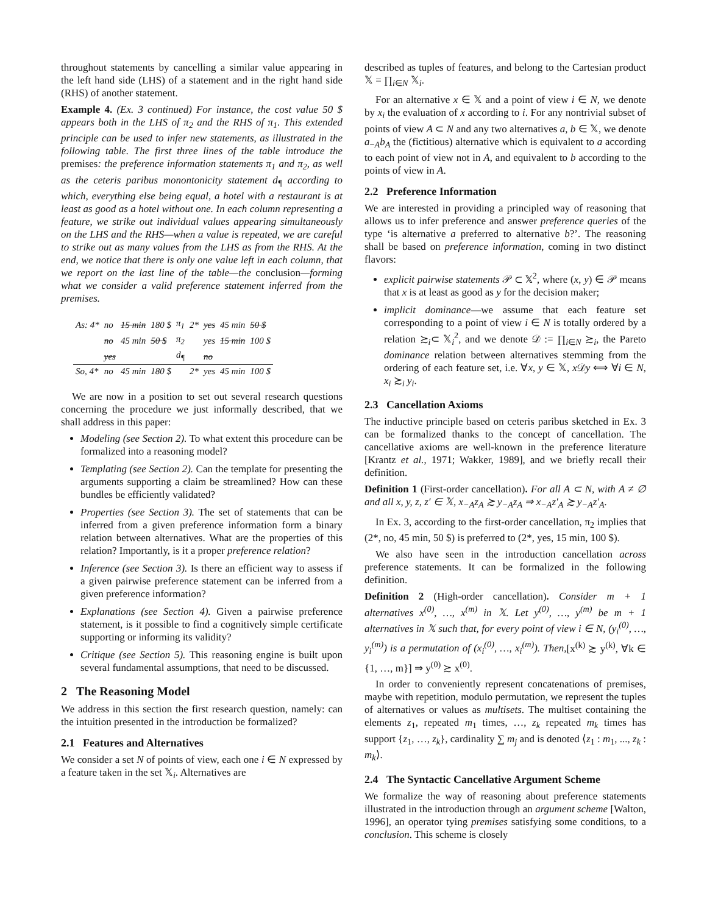throughout statements by cancelling a similar value appearing in the left hand side (LHS) of a statement and in the right hand side (RHS) of another statement.
Example 4. (Ex. 3 continued) For instance, the cost value 50 $ appears both in the LHS of π<sub>2</sub> and the RHS of π<sub>1</sub>. This extended principle can be used to infer new statements, as illustrated in the following table. The first three lines of the table introduce the premises: the preference information statements π<sub>1</sub> and π<sub>2</sub>, as well as the ceteris paribus monontonicity statement d<sub>¶</sub> according to which, everything else being equal, a hotel with a restaurant is at least as good as a hotel without one. In each column representing a feature, we strike out individual values appearing simultaneously on the LHS and the RHS—when a value is repeated, we are careful to strike out as many values from the LHS as from the RHS. At the end, we notice that there is only one value left in each column, that we report on the last line of the table—the conclusion—forming what we consider a valid preference statement inferred from the premises.
| As: 4* | no | 15 min | 180 $ | π<sub>1</sub> | 2* | yes | 45 min | 50 $ |
| | no | 45 min | 50 $ | π<sub>2</sub> | | yes | 15 min | 100 $ |
| | yes | | | d<sub>¶</sub> | | no | | |
| So, 4* | no | 45 min | 180 $ | | 2* | yes | 45 min | 100 $ |
We are now in a position to set out several research questions concerning the procedure we just informally described, that we shall address in this paper:
Modeling (see Section 2). To what extent this procedure can be formalized into a reasoning model?
Templating (see Section 2). Can the template for presenting the arguments supporting a claim be streamlined? How can these bundles be efficiently validated?
Properties (see Section 3). The set of statements that can be inferred from a given preference information form a binary relation between alternatives. What are the properties of this relation? Importantly, is it a proper preference relation?
Inference (see Section 3). Is there an efficient way to assess if a given pairwise preference statement can be inferred from a given preference information?
Explanations (see Section 4). Given a pairwise preference statement, is it possible to find a cognitively simple certificate supporting or informing its validity?
Critique (see Section 5). This reasoning engine is built upon several fundamental assumptions, that need to be discussed.
2 The Reasoning Model
We address in this section the first research question, namely: can the intuition presented in the introduction be formalized?
2.1 Features and Alternatives
We consider a set N of points of view, each one i ∈ N expressed by a feature taken in the set 𝕏<sub>i</sub>. Alternatives are
described as tuples of features, and belong to the Cartesian product 𝕏 = ∏<sub>i∈N</sub> 𝕏<sub>i</sub>.
For an alternative x ∈ 𝕏 and a point of view i ∈ N, we denote by x<sub>i</sub> the evaluation of x according to i. For any nontrivial subset of points of view A ⊂ N and any two alternatives a, b ∈ 𝕏, we denote a<sub>−A</sub>b<sub>A</sub> the (fictitious) alternative which is equivalent to a according to each point of view not in A, and equivalent to b according to the points of view in A.
2.2 Preference Information
We are interested in providing a principled way of reasoning that allows us to infer preference and answer preference queries of the type ‘is alternative a preferred to alternative b?’. The reasoning shall be based on preference information, coming in two distinct flavors:
explicit pairwise statements 𝒫 ⊂ 𝕏<sup>2</sup>, where (x, y) ∈ 𝒫 means that x is at least as good as y for the decision maker;
implicit dominance—we assume that each feature set corresponding to a point of view i ∈ N is totally ordered by a relation ≿<sub>i</sub>⊂ 𝕏<sub>i</sub><sup>2</sup>, and we denote 𝒟 := ∏<sub>i∈N</sub> ≿<sub>i</sub>, the Pareto dominance relation between alternatives stemming from the ordering of each feature set, i.e. ∀x, y ∈ 𝕏, x 𝒟y ⟺ ∀i ∈ N, x<sub>i</sub> ≿<sub>i</sub> y<sub>i</sub>.
2.3 Cancellation Axioms
The inductive principle based on ceteris paribus sketched in Ex. 3 can be formalized thanks to the concept of cancellation. The cancellative axioms are well-known in the preference literature [Krantz et al., 1971; Wakker, 1989], and we briefly recall their definition.
Definition 1 (First-order cancellation). For all A ⊂ N, with A ≠ ∅ and all x, y, z, z′ ∈ 𝕏, x<sub>−A</sub>z<sub>A</sub> ≿ y<sub>−A</sub>z<sub>A</sub> ⇒ x<sub>−A</sub>z′<sub>A</sub> ≿ y<sub>−A</sub>z′<sub>A</sub>.
In Ex. 3, according to the first-order cancellation, π<sub>2</sub> implies that (2*, no, 45 min, 50 $) is preferred to (2*, yes, 15 min, 100 $).
We also have seen in the introduction cancellation across preference statements. It can be formalized in the following definition.
Definition 2 (High-order cancellation). Consider m + 1 alternatives x<sup>(0)</sup>, …, x<sup>(m)</sup> in 𝕏. Let y<sup>(0)</sup>, …, y<sup>(m)</sup> be m + 1 alternatives in 𝕏 such that, for every point of view i ∈ N, (y<sub>i</sub><sup>(0)</sup>, …, y<sub>i</sub><sup>(m)</sup>) is a permutation of (x<sub>i</sub><sup>(0)</sup>, …, x<sub>i</sub><sup>(m)</sup>). Then,[x<sup>(k)</sup> ≿ y<sup>(k)</sup>, ∀k ∈ {1, …, m}] ⇒ y<sup>(0)</sup> ≿ x<sup>(0)</sup>.
In order to conveniently represent concatenations of premises, maybe with repetition, modulo permutation, we represent the tuples of alternatives or values as multisets. The multiset containing the elements z<sub>1</sub>, repeated m<sub>1</sub> times, …, z<sub>k</sub> repeated m<sub>k</sub> times has support {z<sub>1</sub>, …, z<sub>k</sub>}, cardinality ∑ m<sub>j</sub> and is denoted ⟨z<sub>1</sub> : m<sub>1</sub>, ..., z<sub>k</sub> : m<sub>k</sub>⟩.
2.4 The Syntactic Cancellative Argument Scheme
We formalize the way of reasoning about preference statements illustrated in the introduction through an argument scheme [Walton, 1996], an operator tying premises satisfying some conditions, to a conclusion. This scheme is closely